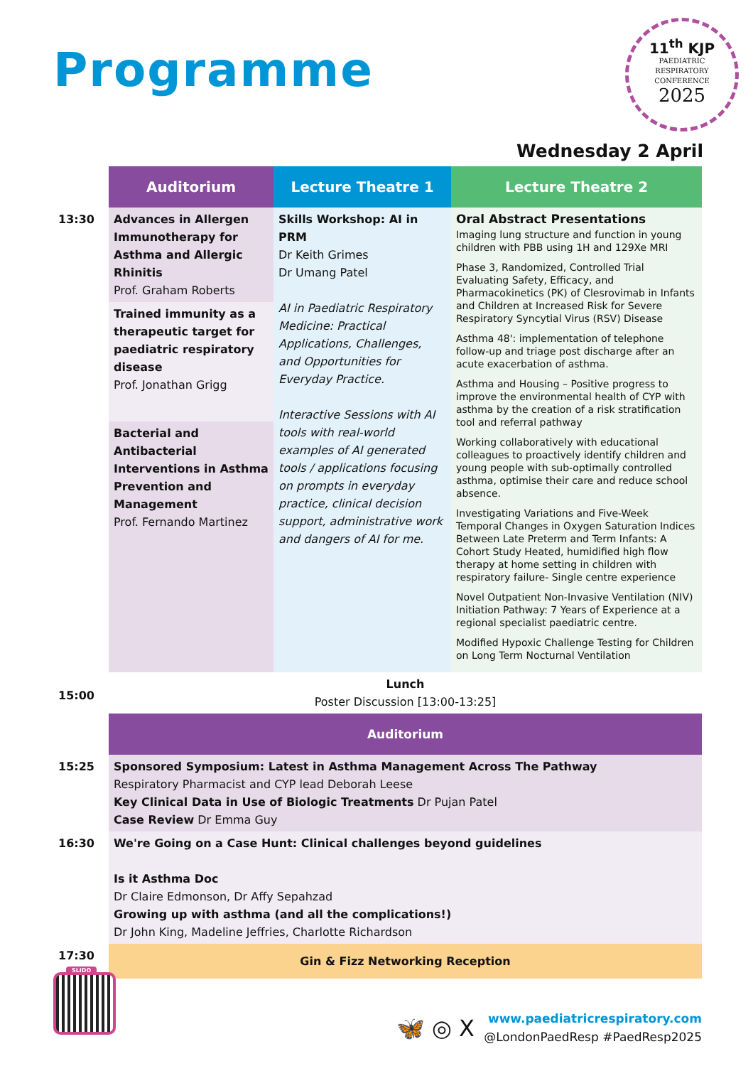Programme
11<sup>th</sup> KJP
PAEDIATRIC
RESPIRATORY
CONFERENCE
2025
Wednesday 2 April
| | Auditorium | Lecture Theatre 1 | Lecture Theatre 2 |
| 13:30 | Advances in Allergen Immunotherapy for Asthma and Allergic Rhinitis Prof. Graham Roberts Trained immunity as a therapeutic target for paediatric respiratory disease Prof. Jonathan Grigg Bacterial and Antibacterial Interventions in Asthma Prevention and Management Prof. Fernando Martinez | Skills Workshop: AI in PRM Dr Keith Grimes Dr Umang Patel AI in Paediatric Respiratory Medicine: Practical Applications, Challenges, and Opportunities for Everyday Practice. Interactive Sessions with AI tools with real-world examples of AI generated tools / applications focusing on prompts in everyday practice, clinical decision support, administrative work and dangers of AI for me. | Oral Abstract Presentations Imaging lung structure and function in young children with PBB using 1H and 129Xe MRI Phase 3, Randomized, Controlled Trial Evaluating Safety, Efficacy, and Pharmacokinetics (PK) of Clesrovimab in Infants and Children at Increased Risk for Severe Respiratory Syncytial Virus (RSV) Disease Asthma 48': implementation of telephone follow-up and triage post discharge after an acute exacerbation of asthma. Asthma and Housing – Positive progress to improve the environmental health of CYP with asthma by the creation of a risk stratification tool and referral pathway Working collaboratively with educational colleagues to proactively identify children and young people with sub-optimally controlled asthma, optimise their care and reduce school absence. Investigating Variations and Five-Week Temporal Changes in Oxygen Saturation Indices Between Late Preterm and Term Infants: A Cohort Study Heated, humidified high flow therapy at home setting in children with respiratory failure- Single centre experience Novel Outpatient Non-Invasive Ventilation (NIV) Initiation Pathway: 7 Years of Experience at a regional specialist paediatric centre. Modified Hypoxic Challenge Testing for Children on Long Term Nocturnal Ventilation |
| 15:00 | Lunch Poster Discussion [13:00-13:25] | | |
| | Auditorium | | |
| 15:25 | Sponsored Symposium: Latest in Asthma Management Across The Pathway Respiratory Pharmacist and CYP lead Deborah Leese Key Clinical Data in Use of Biologic Treatments Dr Pujan Patel Case Review Dr Emma Guy | | |
| 16:30 | We're Going on a Case Hunt: Clinical challenges beyond guidelines Is it Asthma Doc Dr Claire Edmonson, Dr Affy Sepahzad Growing up with asthma (and all the complications!) Dr John King, Madeline Jeffries, Charlotte Richardson | | |
| 17:30 | Gin & Fizz Networking Reception | | |
SLIDO
🦋 ◎ X
www.paediatricrespiratory.com
@LondonPaedResp #PaedResp2025